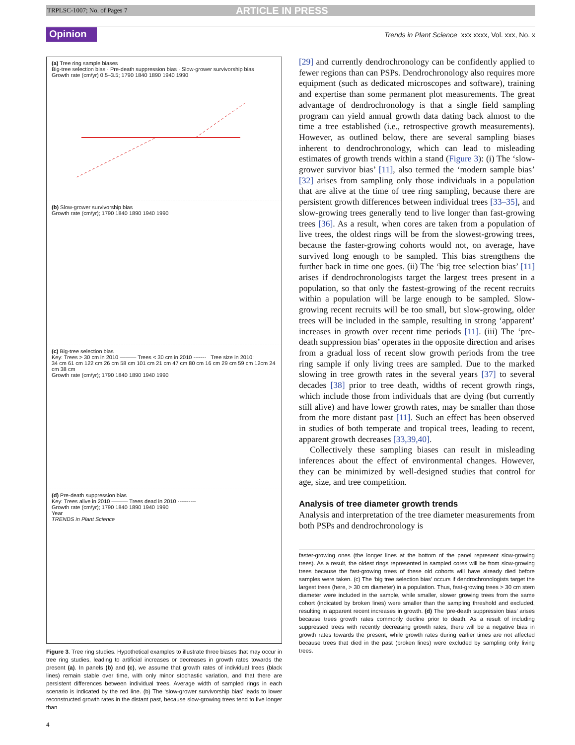TRPLSC-1007; No. of Pages 7 ARTICLE IN PRESS
Opinion Trends in Plant Science xxx xxxx, Vol. xxx, No. x
(a) Tree ring sample biases
Big-tree selection bias · Pre-death suppression bias · Slow-grower survivorship bias
Growth rate (cm/yr) 0.5–3.5; 1790 1840 1890 1940 1990
(b) Slow-grower survivorship bias
Growth rate (cm/yr); 1790 1840 1890 1940 1990
(c) Big-tree selection bias
Key: Trees > 30 cm in 2010 ——— Trees < 30 cm in 2010 ------- Tree size in 2010:
34 cm 61 cm 122 cm 26 cm 58 cm 101 cm 21 cm 47 cm 80 cm 16 cm 29 cm 59 cm 12cm 24 cm 38 cm
Growth rate (cm/yr); 1790 1840 1890 1940 1990
(d) Pre-death suppression bias
Key: Trees alive in 2010 ——— Trees dead in 2010 ----------
Growth rate (cm/yr); 1790 1840 1890 1940 1990
Year
TRENDS in Plant Science
Figure 3. Tree ring studies. Hypothetical examples to illustrate three biases that may occur in tree ring studies, leading to artificial increases or decreases in growth rates towards the present (a). In panels (b) and (c), we assume that growth rates of individual trees (black lines) remain stable over time, with only minor stochastic variation, and that there are persistent differences between individual trees. Average width of sampled rings in each scenario is indicated by the red line. (b) The ‘slow-grower survivorship bias’ leads to lower reconstructed growth rates in the distant past, because slow-growing trees tend to live longer than
[29] and currently dendrochronology can be confidently applied to fewer regions than can PSPs. Dendrochronology also requires more equipment (such as dedicated microscopes and software), training and expertise than some permanent plot measurements. The great advantage of dendrochronology is that a single field sampling program can yield annual growth data dating back almost to the time a tree established (i.e., retrospective growth measurements). However, as outlined below, there are several sampling biases inherent to dendrochronology, which can lead to misleading estimates of growth trends within a stand (Figure 3): (i) The ‘slow-grower survivor bias’ [11], also termed the ‘modern sample bias’ [32] arises from sampling only those individuals in a population that are alive at the time of tree ring sampling, because there are persistent growth differences between individual trees [33–35], and slow-growing trees generally tend to live longer than fast-growing trees [36]. As a result, when cores are taken from a population of live trees, the oldest rings will be from the slowest-growing trees, because the faster-growing cohorts would not, on average, have survived long enough to be sampled. This bias strengthens the further back in time one goes. (ii) The ‘big tree selection bias’ [11] arises if dendrochronologists target the largest trees present in a population, so that only the fastest-growing of the recent recruits within a population will be large enough to be sampled. Slow-growing recent recruits will be too small, but slow-growing, older trees will be included in the sample, resulting in strong ‘apparent’ increases in growth over recent time periods [11]. (iii) The ‘pre-death suppression bias’ operates in the opposite direction and arises from a gradual loss of recent slow growth periods from the tree ring sample if only living trees are sampled. Due to the marked slowing in tree growth rates in the several years [37] to several decades [38] prior to tree death, widths of recent growth rings, which include those from individuals that are dying (but currently still alive) and have lower growth rates, may be smaller than those from the more distant past [11]. Such an effect has been observed in studies of both temperate and tropical trees, leading to recent, apparent growth decreases [33,39,40].
Collectively these sampling biases can result in misleading inferences about the effect of environmental changes. However, they can be minimized by well-designed studies that control for age, size, and tree competition.
Analysis of tree diameter growth trends
Analysis and interpretation of the tree diameter measurements from both PSPs and dendrochronology is
faster-growing ones (the longer lines at the bottom of the panel represent slow-growing trees). As a result, the oldest rings represented in sampled cores will be from slow-growing trees because the fast-growing trees of these old cohorts will have already died before samples were taken. (c) The ‘big tree selection bias’ occurs if dendrochronologists target the largest trees (here, > 30 cm diameter) in a population. Thus, fast-growing trees > 30 cm stem diameter were included in the sample, while smaller, slower growing trees from the same cohort (indicated by broken lines) were smaller than the sampling threshold and excluded, resulting in apparent recent increases in growth. (d) The ‘pre-death suppression bias’ arises because trees growth rates commonly decline prior to death. As a result of including suppressed trees with recently decreasing growth rates, there will be a negative bias in growth rates towards the present, while growth rates during earlier times are not affected because trees that died in the past (broken lines) were excluded by sampling only living trees.
4